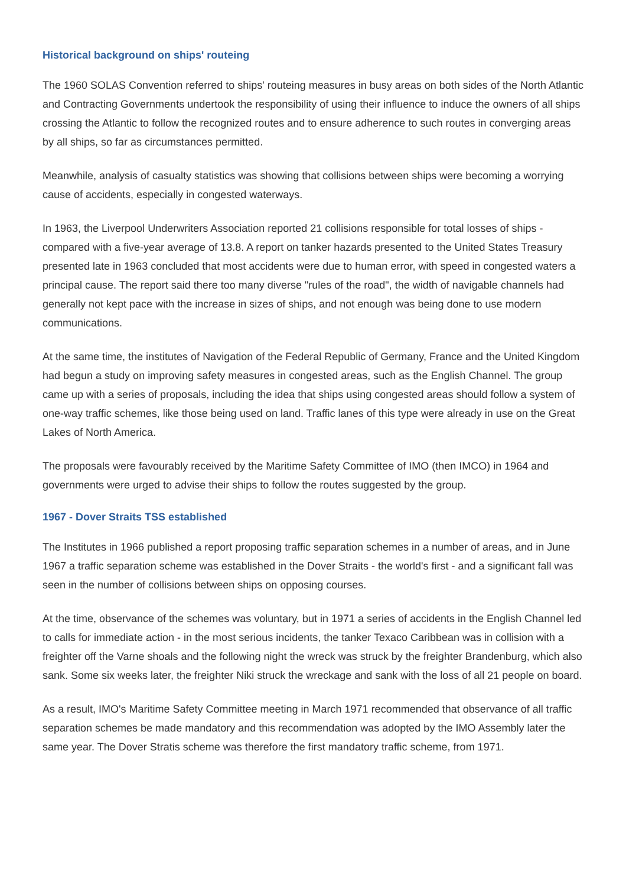Historical background on ships' routeing
The 1960 SOLAS Convention referred to ships' routeing measures in busy areas on both sides of the North Atlantic and Contracting Governments undertook the responsibility of using their influence to induce the owners of all ships crossing the Atlantic to follow the recognized routes and to ensure adherence to such routes in converging areas by all ships, so far as circumstances permitted.
Meanwhile, analysis of casualty statistics was showing that collisions between ships were becoming a worrying cause of accidents, especially in congested waterways.
In 1963, the Liverpool Underwriters Association reported 21 collisions responsible for total losses of ships - compared with a five-year average of 13.8. A report on tanker hazards presented to the United States Treasury presented late in 1963 concluded that most accidents were due to human error, with speed in congested waters a principal cause. The report said there too many diverse "rules of the road", the width of navigable channels had generally not kept pace with the increase in sizes of ships, and not enough was being done to use modern communications.
At the same time, the institutes of Navigation of the Federal Republic of Germany, France and the United Kingdom had begun a study on improving safety measures in congested areas, such as the English Channel. The group came up with a series of proposals, including the idea that ships using congested areas should follow a system of one-way traffic schemes, like those being used on land. Traffic lanes of this type were already in use on the Great Lakes of North America.
The proposals were favourably received by the Maritime Safety Committee of IMO (then IMCO) in 1964 and governments were urged to advise their ships to follow the routes suggested by the group.
1967 - Dover Straits TSS established
The Institutes in 1966 published a report proposing traffic separation schemes in a number of areas, and in June 1967 a traffic separation scheme was established in the Dover Straits - the world's first - and a significant fall was seen in the number of collisions between ships on opposing courses.
At the time, observance of the schemes was voluntary, but in 1971 a series of accidents in the English Channel led to calls for immediate action - in the most serious incidents, the tanker Texaco Caribbean was in collision with a freighter off the Varne shoals and the following night the wreck was struck by the freighter Brandenburg, which also sank. Some six weeks later, the freighter Niki struck the wreckage and sank with the loss of all 21 people on board.
As a result, IMO's Maritime Safety Committee meeting in March 1971 recommended that observance of all traffic separation schemes be made mandatory and this recommendation was adopted by the IMO Assembly later the same year. The Dover Stratis scheme was therefore the first mandatory traffic scheme, from 1971.